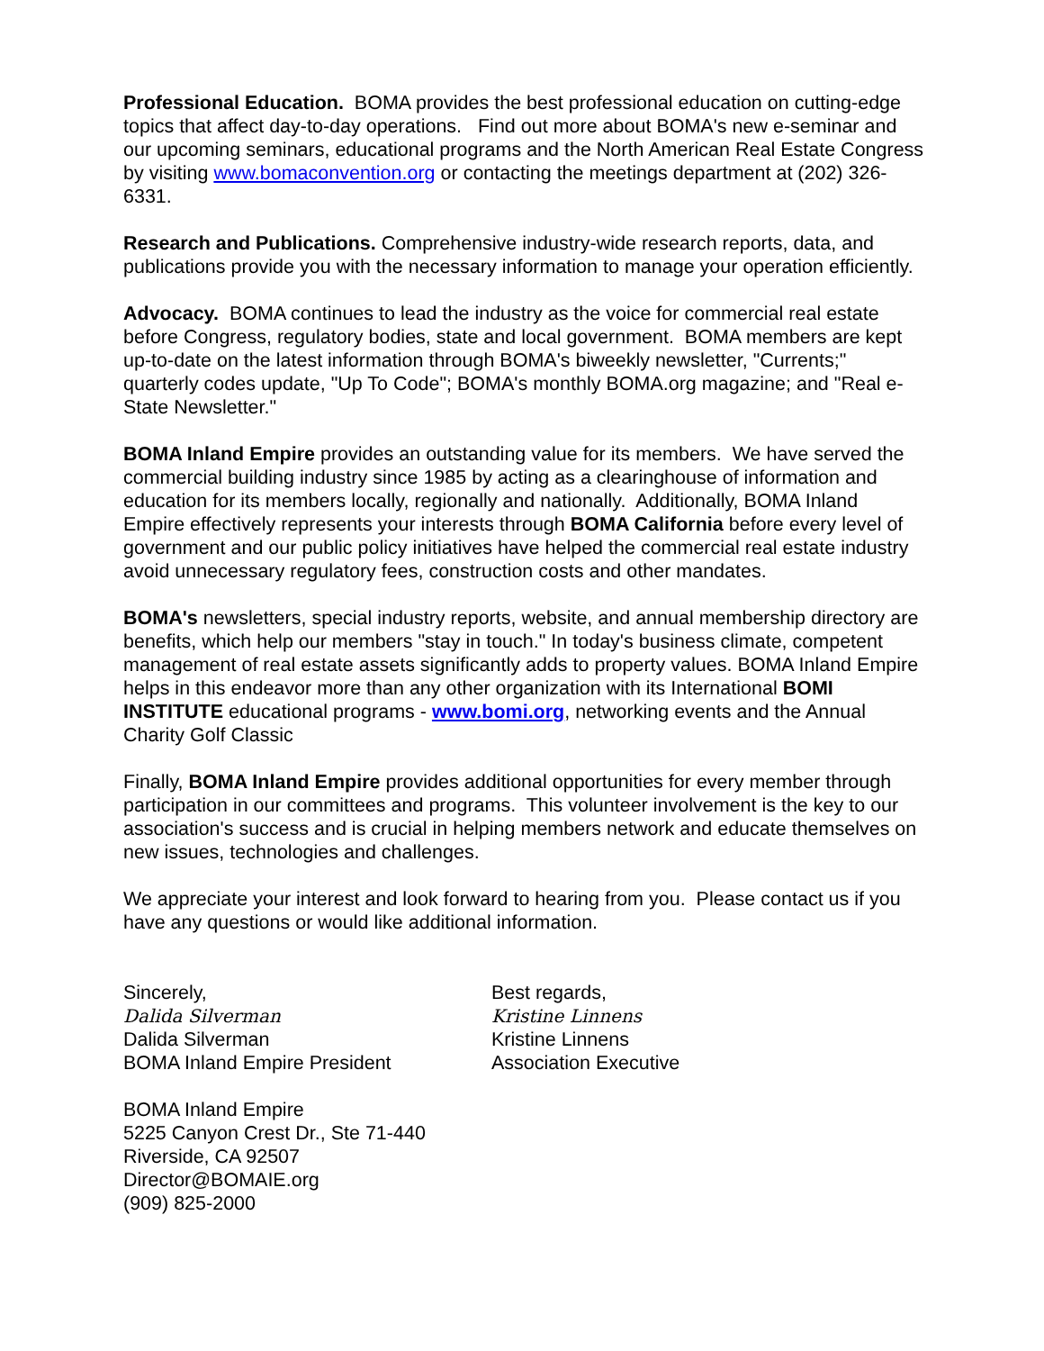Professional Education. BOMA provides the best professional education on cutting-edge topics that affect day-to-day operations. Find out more about BOMA's new e-seminar and our upcoming seminars, educational programs and the North American Real Estate Congress by visiting www.bomaconvention.org or contacting the meetings department at (202) 326-6331.
Research and Publications. Comprehensive industry-wide research reports, data, and publications provide you with the necessary information to manage your operation efficiently.
Advocacy. BOMA continues to lead the industry as the voice for commercial real estate before Congress, regulatory bodies, state and local government. BOMA members are kept up-to-date on the latest information through BOMA's biweekly newsletter, "Currents;" quarterly codes update, "Up To Code"; BOMA's monthly BOMA.org magazine; and "Real e-State Newsletter."
BOMA Inland Empire provides an outstanding value for its members. We have served the commercial building industry since 1985 by acting as a clearinghouse of information and education for its members locally, regionally and nationally. Additionally, BOMA Inland Empire effectively represents your interests through BOMA California before every level of government and our public policy initiatives have helped the commercial real estate industry avoid unnecessary regulatory fees, construction costs and other mandates.
BOMA's newsletters, special industry reports, website, and annual membership directory are benefits, which help our members "stay in touch." In today's business climate, competent management of real estate assets significantly adds to property values. BOMA Inland Empire helps in this endeavor more than any other organization with its International BOMI INSTITUTE educational programs - www.bomi.org, networking events and the Annual Charity Golf Classic
Finally, BOMA Inland Empire provides additional opportunities for every member through participation in our committees and programs. This volunteer involvement is the key to our association's success and is crucial in helping members network and educate themselves on new issues, technologies and challenges.
We appreciate your interest and look forward to hearing from you. Please contact us if you have any questions or would like additional information.
Sincerely,
Dalida Silverman
Dalida Silverman
BOMA Inland Empire President
Best regards,
Kristine Linnens
Kristine Linnens
Association Executive
BOMA Inland Empire
5225 Canyon Crest Dr., Ste 71-440
Riverside, CA 92507
Director@BOMAIE.org
(909) 825-2000